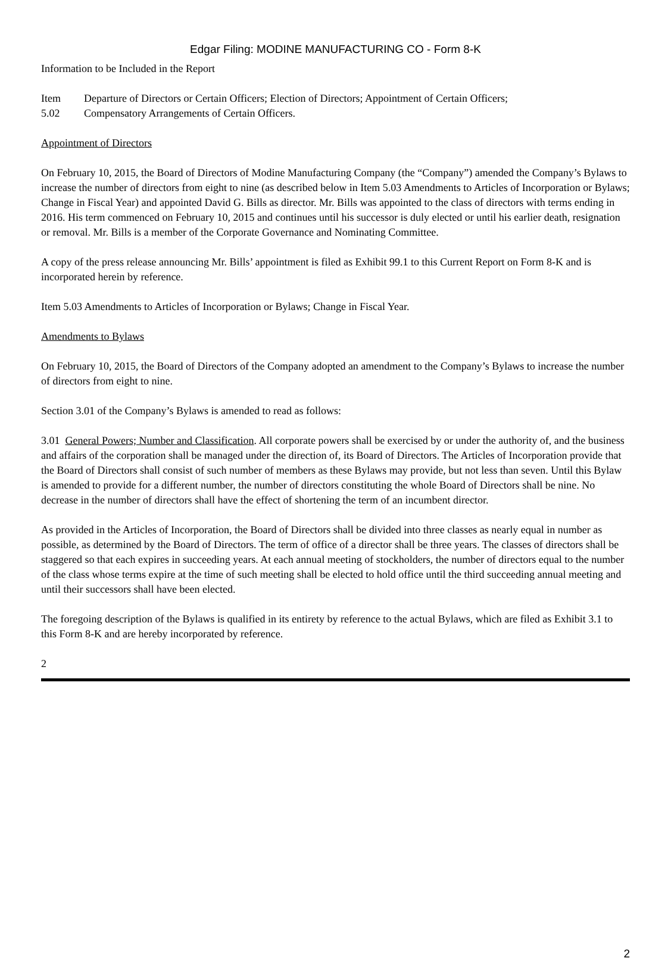Edgar Filing: MODINE MANUFACTURING CO - Form 8-K
Information to be Included in the Report
Item
5.02
Departure of Directors or Certain Officers; Election of Directors; Appointment of Certain Officers;
Compensatory Arrangements of Certain Officers.
Appointment of Directors
On February 10, 2015, the Board of Directors of Modine Manufacturing Company (the “Company”) amended the Company’s Bylaws to increase the number of directors from eight to nine (as described below in Item 5.03 Amendments to Articles of Incorporation or Bylaws; Change in Fiscal Year) and appointed David G. Bills as director. Mr. Bills was appointed to the class of directors with terms ending in 2016. His term commenced on February 10, 2015 and continues until his successor is duly elected or until his earlier death, resignation or removal. Mr. Bills is a member of the Corporate Governance and Nominating Committee.
A copy of the press release announcing Mr. Bills’ appointment is filed as Exhibit 99.1 to this Current Report on Form 8-K and is incorporated herein by reference.
Item 5.03 Amendments to Articles of Incorporation or Bylaws; Change in Fiscal Year.
Amendments to Bylaws
On February 10, 2015, the Board of Directors of the Company adopted an amendment to the Company’s Bylaws to increase the number of directors from eight to nine.
Section 3.01 of the Company’s Bylaws is amended to read as follows:
3.01 General Powers; Number and Classification. All corporate powers shall be exercised by or under the authority of, and the business and affairs of the corporation shall be managed under the direction of, its Board of Directors. The Articles of Incorporation provide that the Board of Directors shall consist of such number of members as these Bylaws may provide, but not less than seven. Until this Bylaw is amended to provide for a different number, the number of directors constituting the whole Board of Directors shall be nine. No decrease in the number of directors shall have the effect of shortening the term of an incumbent director.
As provided in the Articles of Incorporation, the Board of Directors shall be divided into three classes as nearly equal in number as possible, as determined by the Board of Directors. The term of office of a director shall be three years. The classes of directors shall be staggered so that each expires in succeeding years. At each annual meeting of stockholders, the number of directors equal to the number of the class whose terms expire at the time of such meeting shall be elected to hold office until the third succeeding annual meeting and until their successors shall have been elected.
The foregoing description of the Bylaws is qualified in its entirety by reference to the actual Bylaws, which are filed as Exhibit 3.1 to this Form 8-K and are hereby incorporated by reference.
2
2